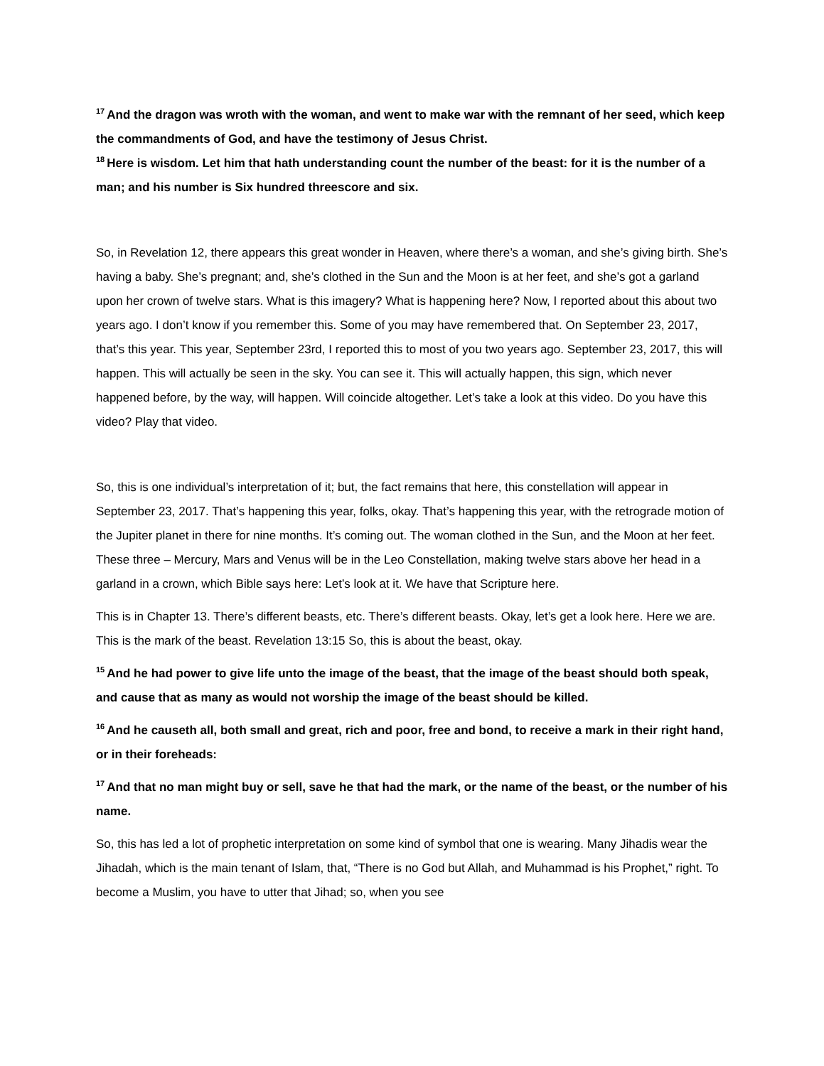<sup>17</sup> And the dragon was wroth with the woman, and went to make war with the remnant of her seed, which keep the commandments of God, and have the testimony of Jesus Christ.
<sup>18</sup> Here is wisdom. Let him that hath understanding count the number of the beast: for it is the number of a man; and his number is Six hundred threescore and six.
So, in Revelation 12, there appears this great wonder in Heaven, where there’s a woman, and she’s giving birth. She’s having a baby. She’s pregnant; and, she’s clothed in the Sun and the Moon is at her feet, and she’s got a garland upon her crown of twelve stars. What is this imagery? What is happening here? Now, I reported about this about two years ago. I don’t know if you remember this. Some of you may have remembered that. On September 23, 2017, that’s this year. This year, September 23rd, I reported this to most of you two years ago. September 23, 2017, this will happen. This will actually be seen in the sky. You can see it. This will actually happen, this sign, which never happened before, by the way, will happen. Will coincide altogether. Let’s take a look at this video. Do you have this video? Play that video.
So, this is one individual’s interpretation of it; but, the fact remains that here, this constellation will appear in September 23, 2017. That’s happening this year, folks, okay. That’s happening this year, with the retrograde motion of the Jupiter planet in there for nine months. It’s coming out. The woman clothed in the Sun, and the Moon at her feet. These three – Mercury, Mars and Venus will be in the Leo Constellation, making twelve stars above her head in a garland in a crown, which Bible says here: Let’s look at it. We have that Scripture here.
This is in Chapter 13. There’s different beasts, etc. There’s different beasts. Okay, let’s get a look here. Here we are. This is the mark of the beast. Revelation 13:15 So, this is about the beast, okay.
<sup>15</sup> And he had power to give life unto the image of the beast, that the image of the beast should both speak, and cause that as many as would not worship the image of the beast should be killed.
<sup>16</sup> And he causeth all, both small and great, rich and poor, free and bond, to receive a mark in their right hand, or in their foreheads:
<sup>17</sup> And that no man might buy or sell, save he that had the mark, or the name of the beast, or the number of his name.
So, this has led a lot of prophetic interpretation on some kind of symbol that one is wearing. Many Jihadis wear the Jihadah, which is the main tenant of Islam, that, “There is no God but Allah, and Muhammad is his Prophet,” right. To become a Muslim, you have to utter that Jihad; so, when you see